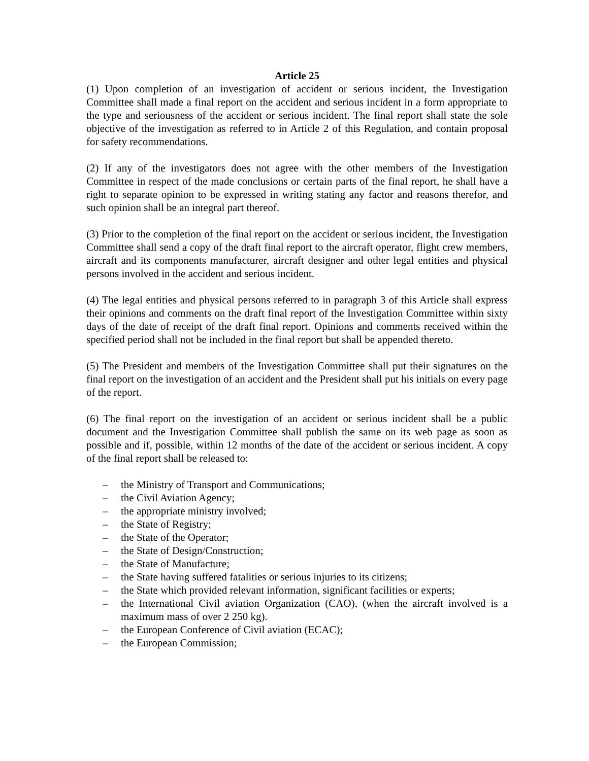Article 25
(1) Upon completion of an investigation of accident or serious incident, the Investigation Committee shall made a final report on the accident and serious incident in a form appropriate to the type and seriousness of the accident or serious incident. The final report shall state the sole objective of the investigation as referred to in Article 2 of this Regulation, and contain proposal for safety recommendations.
(2) If any of the investigators does not agree with the other members of the Investigation Committee in respect of the made conclusions or certain parts of the final report, he shall have a right to separate opinion to be expressed in writing stating any factor and reasons therefor, and such opinion shall be an integral part thereof.
(3) Prior to the completion of the final report on the accident or serious incident, the Investigation Committee shall send a copy of the draft final report to the aircraft operator, flight crew members, aircraft and its components manufacturer, aircraft designer and other legal entities and physical persons involved in the accident and serious incident.
(4) The legal entities and physical persons referred to in paragraph 3 of this Article shall express their opinions and comments on the draft final report of the Investigation Committee within sixty days of the date of receipt of the draft final report. Opinions and comments received within the specified period shall not be included in the final report but shall be appended thereto.
(5) The President and members of the Investigation Committee shall put their signatures on the final report on the investigation of an accident and the President shall put his initials on every page of the report.
(6) The final report on the investigation of an accident or serious incident shall be a public document and the Investigation Committee shall publish the same on its web page as soon as possible and if, possible, within 12 months of the date of the accident or serious incident. A copy of the final report shall be released to:
– the Ministry of Transport and Communications;
– the Civil Aviation Agency;
– the appropriate ministry involved;
– the State of Registry;
– the State of the Operator;
– the State of Design/Construction;
– the State of Manufacture;
– the State having suffered fatalities or serious injuries to its citizens;
– the State which provided relevant information, significant facilities or experts;
– the International Civil aviation Organization (CAO), (when the aircraft involved is a maximum mass of over 2 250 kg).
– the European Conference of Civil aviation (ECAC);
– the European Commission;